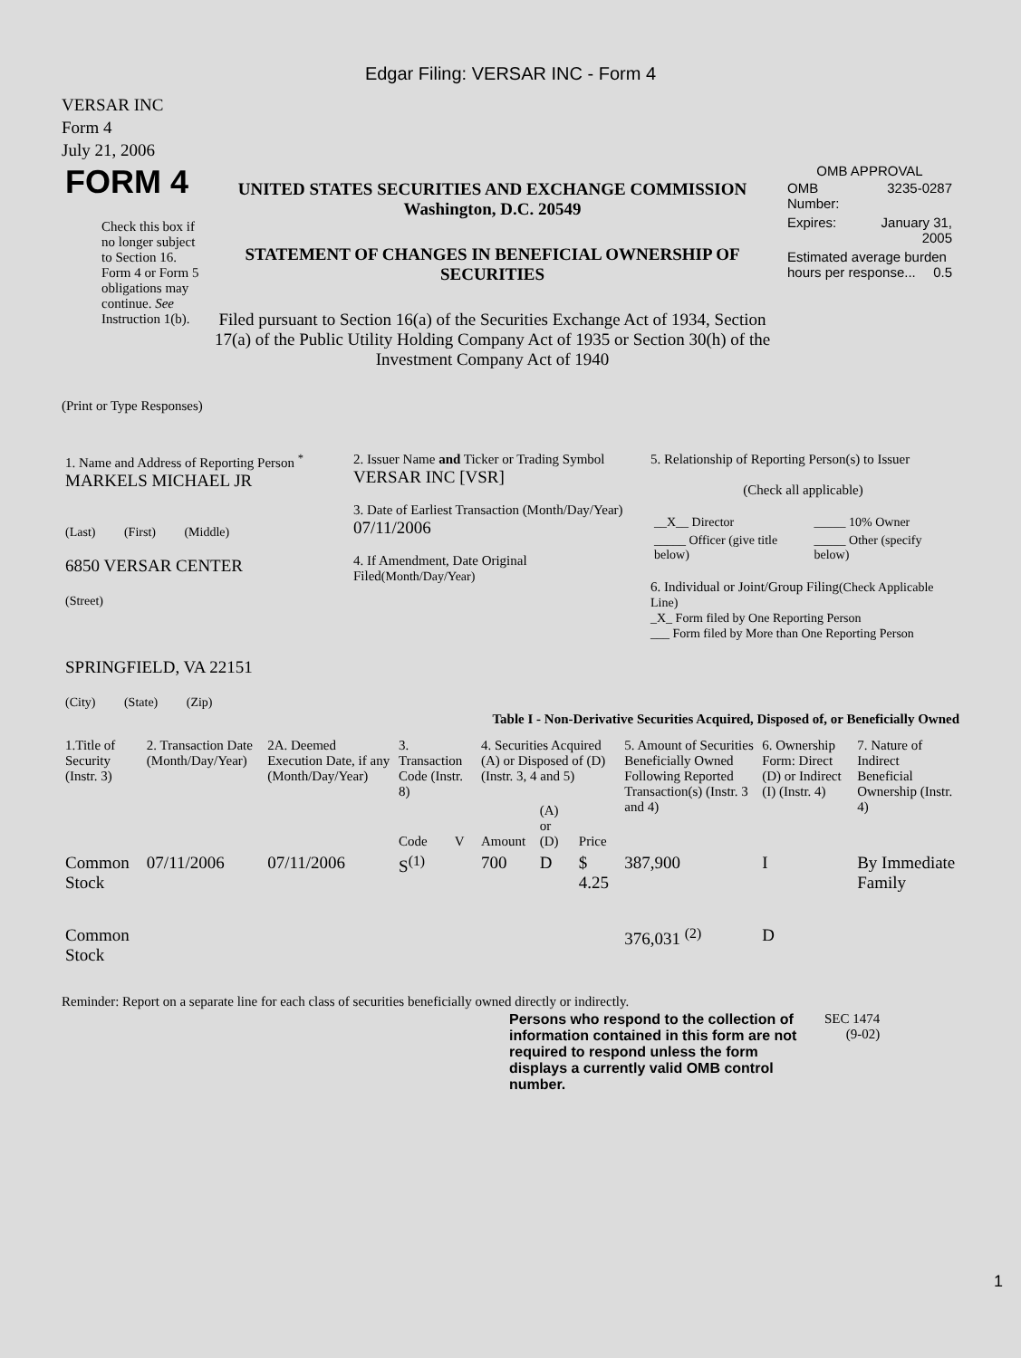Edgar Filing: VERSAR INC - Form 4
VERSAR INC
Form 4
July 21, 2006
| FORM 4 Check this box if no longer subject to Section 16. Form 4 or Form 5 obligations may continue. See Instruction 1(b). | UNITED STATES SECURITIES AND EXCHANGE COMMISSION Washington, D.C. 20549 STATEMENT OF CHANGES IN BENEFICIAL OWNERSHIP OF SECURITIES Filed pursuant to Section 16(a) of the Securities Exchange Act of 1934, Section 17(a) of the Public Utility Holding Company Act of 1935 or Section 30(h) of the Investment Company Act of 1940 | OMB APPROVAL / OMB Number: / 3235-0287 / / Expires: / January 31, 2005 / / Estimated average burden hours per response... 0.5 / / |
(Print or Type Responses)
| 1. Name and Address of Reporting Person <sup>*</sup> MARKELS MICHAEL JR (Last) (First) (Middle) 6850 VERSAR CENTER (Street) SPRINGFIELD, VA 22151 (City) (State) (Zip) | 2. Issuer Name and Ticker or Trading Symbol VERSAR INC [VSR] 3. Date of Earliest Transaction (Month/Day/Year) 07/11/2006 4. If Amendment, Date Original Filed (Month/Day/Year) | 5. Relationship of Reporting Person(s) to Issuer (Check all applicable) / __X__ Director / _____ 10% Owner / / _____ Officer (give title below) / _____ Other (specify below) / 6. Individual or Joint/Group Filing (Check Applicable Line) _X_ Form filed by One Reporting Person ___ Form filed by More than One Reporting Person |
Table I - Non-Derivative Securities Acquired, Disposed of, or Beneficially Owned
| 1.Title of Security (Instr. 3) | 2. Transaction Date (Month/Day/Year) | 2A. Deemed Execution Date, if any (Month/Day/Year) | 3. Transaction Code (Instr. 8) | | 4. Securities Acquired (A) or Disposed of (D) (Instr. 3, 4 and 5) | | | 5. Amount of Securities Beneficially Owned Following Reported Transaction(s) (Instr. 3 and 4) | 6. Ownership Form: Direct (D) or Indirect (I) (Instr. 4) | 7. Nature of Indirect Beneficial Ownership (Instr. 4) |
| --- | --- | --- | --- | --- | --- | --- | --- | --- | --- | --- |
| | | | Code | V | Amount | (A) or (D) | Price | | | |
| Common Stock | 07/11/2006 | 07/11/2006 | S<sup>(1)</sup> | | 700 | D | $ 4.25 | 387,900 | I | By Immediate Family |
| Common Stock | | | | | | | | 376,031 <sup>(2)</sup> | D | |
Reminder: Report on a separate line for each class of securities beneficially owned directly or indirectly.
| Persons who respond to the collection of information contained in this form are not required to respond unless the form displays a currently valid OMB control number. | SEC 1474 (9-02) |
1